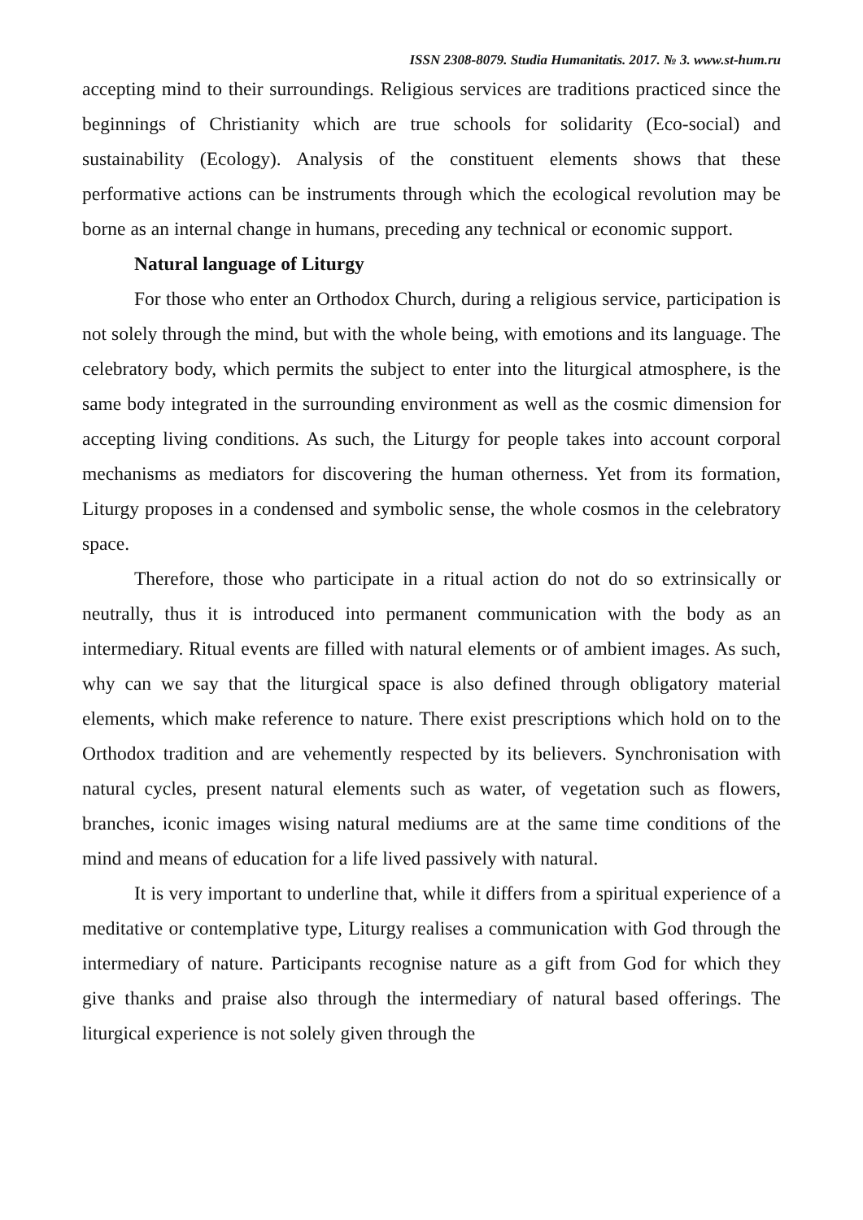ISSN 2308-8079. Studia Humanitatis. 2017. № 3. www.st-hum.ru
accepting mind to their surroundings. Religious services are traditions practiced since the beginnings of Christianity which are true schools for solidarity (Eco-social) and sustainability (Ecology). Analysis of the constituent elements shows that these performative actions can be instruments through which the ecological revolution may be borne as an internal change in humans, preceding any technical or economic support.
Natural language of Liturgy
For those who enter an Orthodox Church, during a religious service, participation is not solely through the mind, but with the whole being, with emotions and its language. The celebratory body, which permits the subject to enter into the liturgical atmosphere, is the same body integrated in the surrounding environment as well as the cosmic dimension for accepting living conditions. As such, the Liturgy for people takes into account corporal mechanisms as mediators for discovering the human otherness. Yet from its formation, Liturgy proposes in a condensed and symbolic sense, the whole cosmos in the celebratory space.
Therefore, those who participate in a ritual action do not do so extrinsically or neutrally, thus it is introduced into permanent communication with the body as an intermediary. Ritual events are filled with natural elements or of ambient images. As such, why can we say that the liturgical space is also defined through obligatory material elements, which make reference to nature. There exist prescriptions which hold on to the Orthodox tradition and are vehemently respected by its believers. Synchronisation with natural cycles, present natural elements such as water, of vegetation such as flowers, branches, iconic images wising natural mediums are at the same time conditions of the mind and means of education for a life lived passively with natural.
It is very important to underline that, while it differs from a spiritual experience of a meditative or contemplative type, Liturgy realises a communication with God through the intermediary of nature. Participants recognise nature as a gift from God for which they give thanks and praise also through the intermediary of natural based offerings. The liturgical experience is not solely given through the